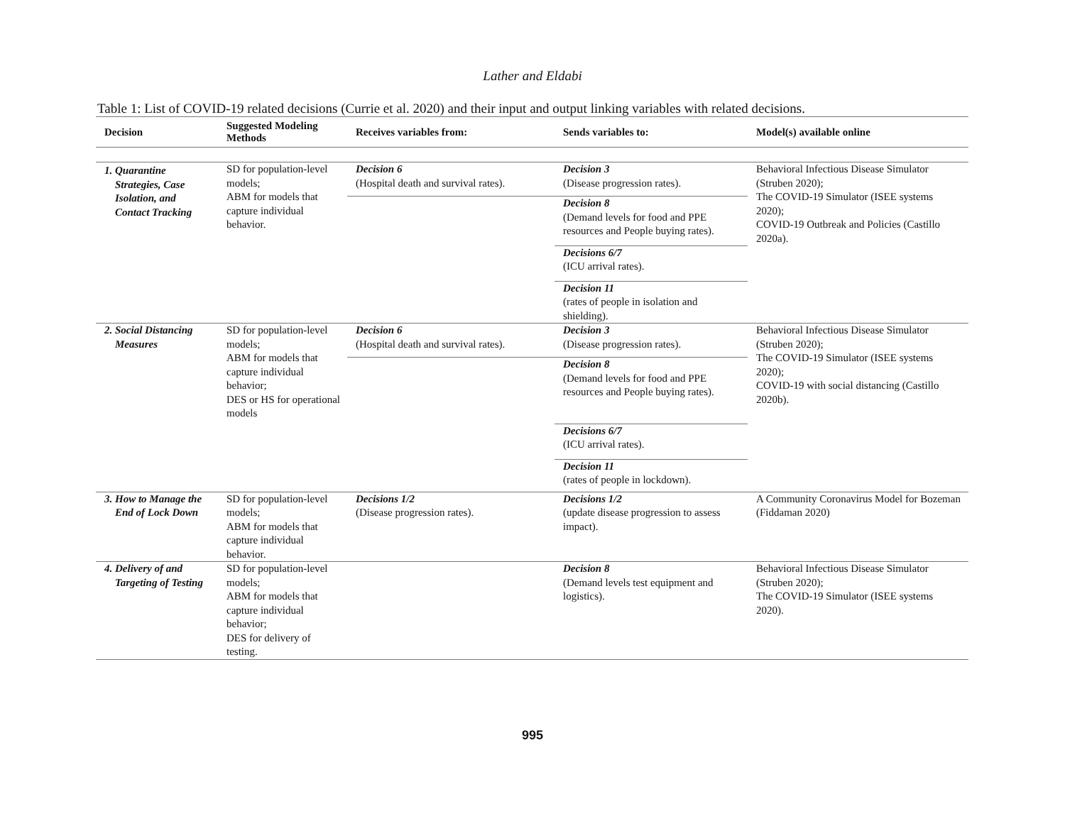Lather and Eldabi
Table 1: List of COVID-19 related decisions (Currie et al. 2020) and their input and output linking variables with related decisions.
| Decision | Suggested Modeling Methods | Receives variables from: | Sends variables to: | Model(s) available online |
| --- | --- | --- | --- | --- |
| 1. Quarantine Strategies, Case Isolation, and Contact Tracking | SD for population-level models; ABM for models that capture individual behavior. | Decision 6 (Hospital death and survival rates). | Decision 3 (Disease progression rates). | Behavioral Infectious Disease Simulator (Struben 2020); The COVID-19 Simulator (ISEE systems 2020); COVID-19 Outbreak and Policies (Castillo 2020a). |
| | | | Decision 8 (Demand levels for food and PPE resources and People buying rates). | |
| | | | Decisions 6/7 (ICU arrival rates). | |
| | | | Decision 11 (rates of people in isolation and shielding). | |
| 2. Social Distancing Measures | SD for population-level models; ABM for models that capture individual behavior; DES or HS for operational models | Decision 6 (Hospital death and survival rates). | Decision 3 (Disease progression rates). | Behavioral Infectious Disease Simulator (Struben 2020); The COVID-19 Simulator (ISEE systems 2020); COVID-19 with social distancing (Castillo 2020b). |
| | | | Decision 8 (Demand levels for food and PPE resources and People buying rates). | |
| | | | Decisions 6/7 (ICU arrival rates). | |
| | | | Decision 11 (rates of people in lockdown). | |
| 3. How to Manage the End of Lock Down | SD for population-level models; ABM for models that capture individual behavior. | Decisions 1/2 (Disease progression rates). | Decisions 1/2 (update disease progression to assess impact). | A Community Coronavirus Model for Bozeman (Fiddaman 2020) |
| 4. Delivery of and Targeting of Testing | SD for population-level models; ABM for models that capture individual behavior; DES for delivery of testing. | | Decision 8 (Demand levels test equipment and logistics). | Behavioral Infectious Disease Simulator (Struben 2020); The COVID-19 Simulator (ISEE systems 2020). |
995